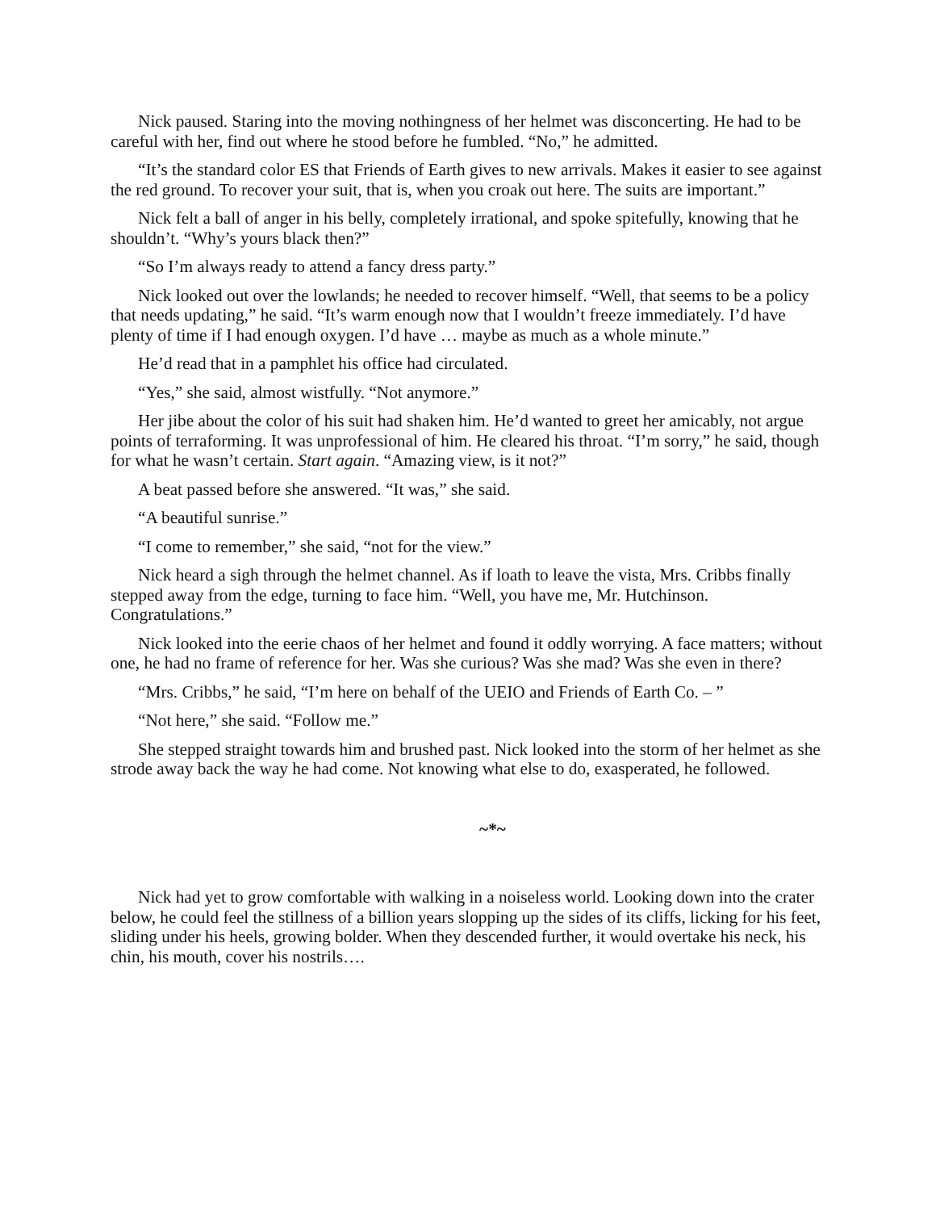Nick paused. Staring into the moving nothingness of her helmet was disconcerting. He had to be careful with her, find out where he stood before he fumbled. “No,” he admitted.
“It’s the standard color ES that Friends of Earth gives to new arrivals. Makes it easier to see against the red ground. To recover your suit, that is, when you croak out here. The suits are important.”
Nick felt a ball of anger in his belly, completely irrational, and spoke spitefully, knowing that he shouldn’t. “Why’s yours black then?”
“So I’m always ready to attend a fancy dress party.”
Nick looked out over the lowlands; he needed to recover himself. “Well, that seems to be a policy that needs updating,” he said. “It’s warm enough now that I wouldn’t freeze immediately. I’d have plenty of time if I had enough oxygen. I’d have … maybe as much as a whole minute.”
He’d read that in a pamphlet his office had circulated.
“Yes,” she said, almost wistfully. “Not anymore.”
Her jibe about the color of his suit had shaken him. He’d wanted to greet her amicably, not argue points of terraforming. It was unprofessional of him. He cleared his throat. “I’m sorry,” he said, though for what he wasn’t certain. Start again. “Amazing view, is it not?”
A beat passed before she answered. “It was,” she said.
“A beautiful sunrise.”
“I come to remember,” she said, “not for the view.”
Nick heard a sigh through the helmet channel. As if loath to leave the vista, Mrs. Cribbs finally stepped away from the edge, turning to face him. “Well, you have me, Mr. Hutchinson. Congratulations.”
Nick looked into the eerie chaos of her helmet and found it oddly worrying. A face matters; without one, he had no frame of reference for her. Was she curious? Was she mad? Was she even in there?
“Mrs. Cribbs,” he said, “I’m here on behalf of the UEIO and Friends of Earth Co. – ”
“Not here,” she said. “Follow me.”
She stepped straight towards him and brushed past. Nick looked into the storm of her helmet as she strode away back the way he had come. Not knowing what else to do, exasperated, he followed.
~*~
Nick had yet to grow comfortable with walking in a noiseless world. Looking down into the crater below, he could feel the stillness of a billion years slopping up the sides of its cliffs, licking for his feet, sliding under his heels, growing bolder. When they descended further, it would overtake his neck, his chin, his mouth, cover his nostrils….